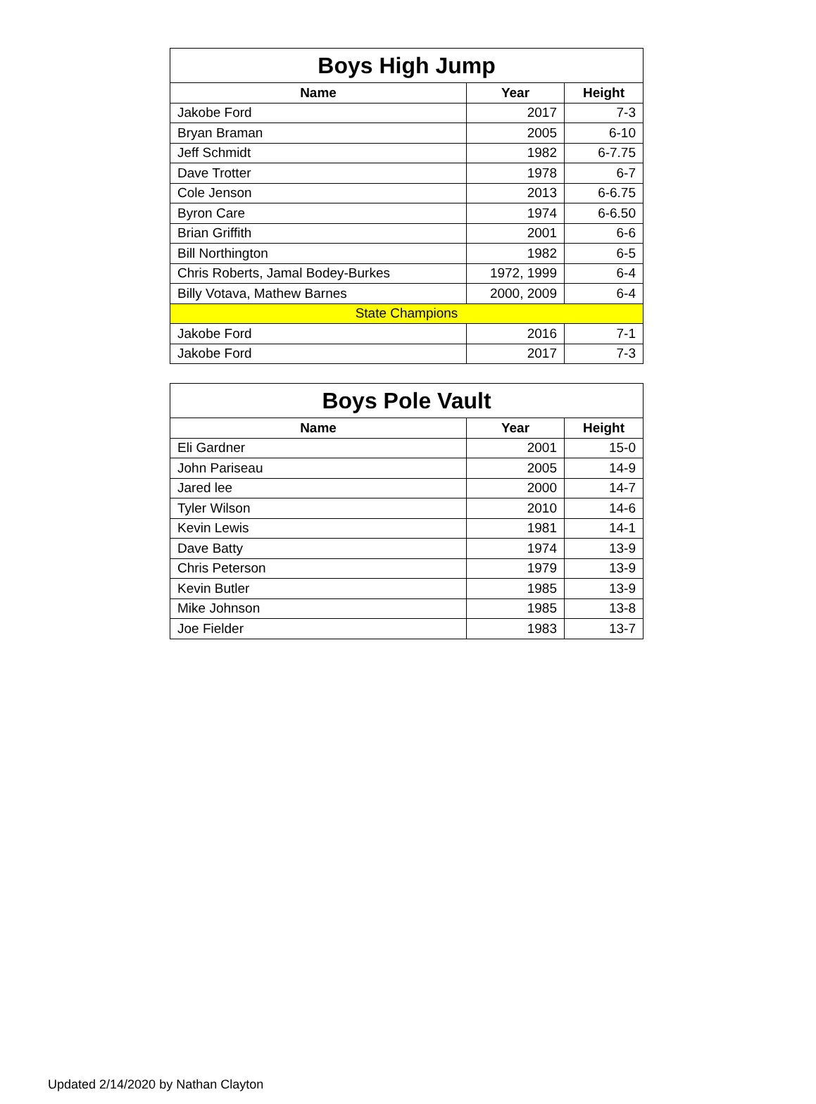| Boys High Jump | | |
| Name | Year | Height |
| Jakobe Ford | 2017 | 7-3 |
| Bryan Braman | 2005 | 6-10 |
| Jeff Schmidt | 1982 | 6-7.75 |
| Dave Trotter | 1978 | 6-7 |
| Cole Jenson | 2013 | 6-6.75 |
| Byron Care | 1974 | 6-6.50 |
| Brian Griffith | 2001 | 6-6 |
| Bill Northington | 1982 | 6-5 |
| Chris Roberts, Jamal Bodey-Burkes | 1972, 1999 | 6-4 |
| Billy Votava, Mathew Barnes | 2000, 2009 | 6-4 |
| State Champions | | |
| Jakobe Ford | 2016 | 7-1 |
| Jakobe Ford | 2017 | 7-3 |
| Boys Pole Vault | | |
| Name | Year | Height |
| Eli Gardner | 2001 | 15-0 |
| John Pariseau | 2005 | 14-9 |
| Jared lee | 2000 | 14-7 |
| Tyler Wilson | 2010 | 14-6 |
| Kevin Lewis | 1981 | 14-1 |
| Dave Batty | 1974 | 13-9 |
| Chris Peterson | 1979 | 13-9 |
| Kevin Butler | 1985 | 13-9 |
| Mike Johnson | 1985 | 13-8 |
| Joe Fielder | 1983 | 13-7 |
Updated 2/14/2020 by Nathan Clayton